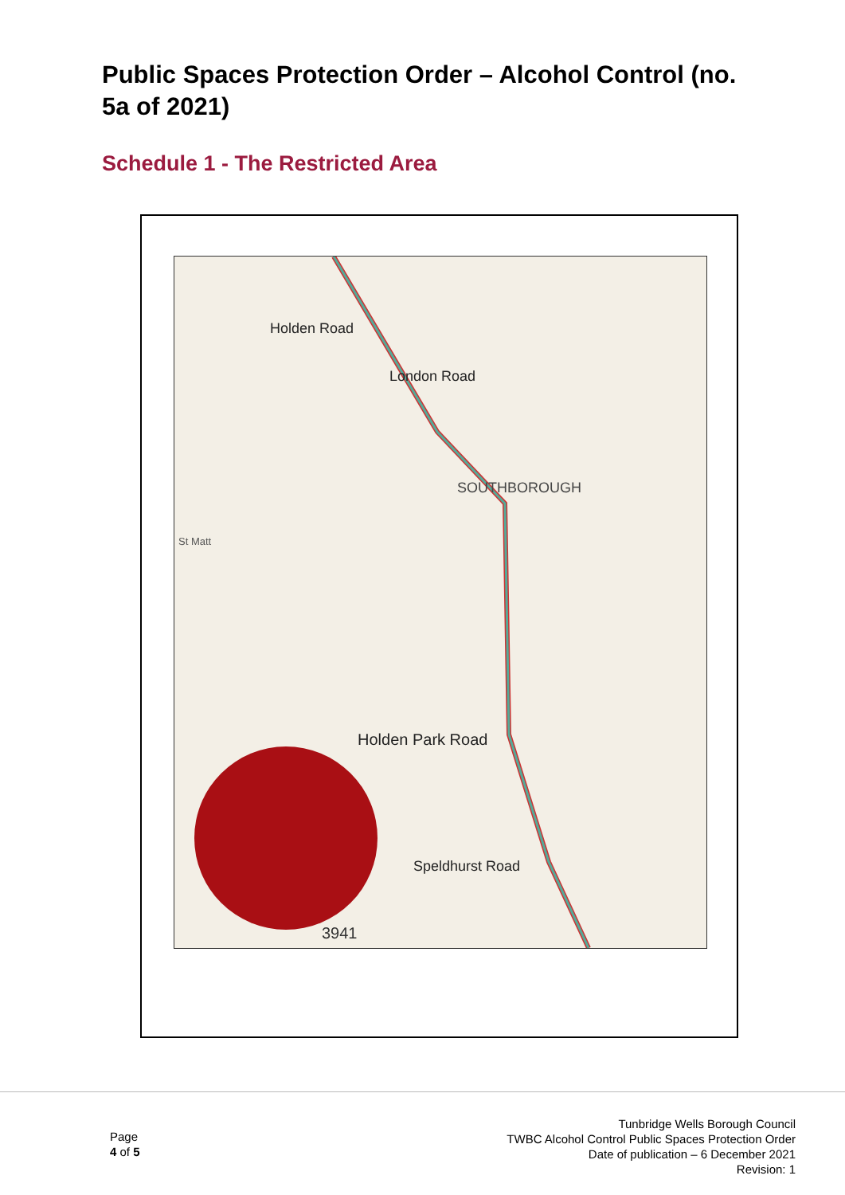Public Spaces Protection Order – Alcohol Control (no. 5a of 2021)
Schedule 1 - The Restricted Area
Holden Road
London Road
SOUTHBOROUGH
Holden Park Road
Speldhurst Road
St Matt
3941
Page
4 of 5
Tunbridge Wells Borough Council
TWBC Alcohol Control Public Spaces Protection Order
Date of publication – 6 December 2021
Revision: 1